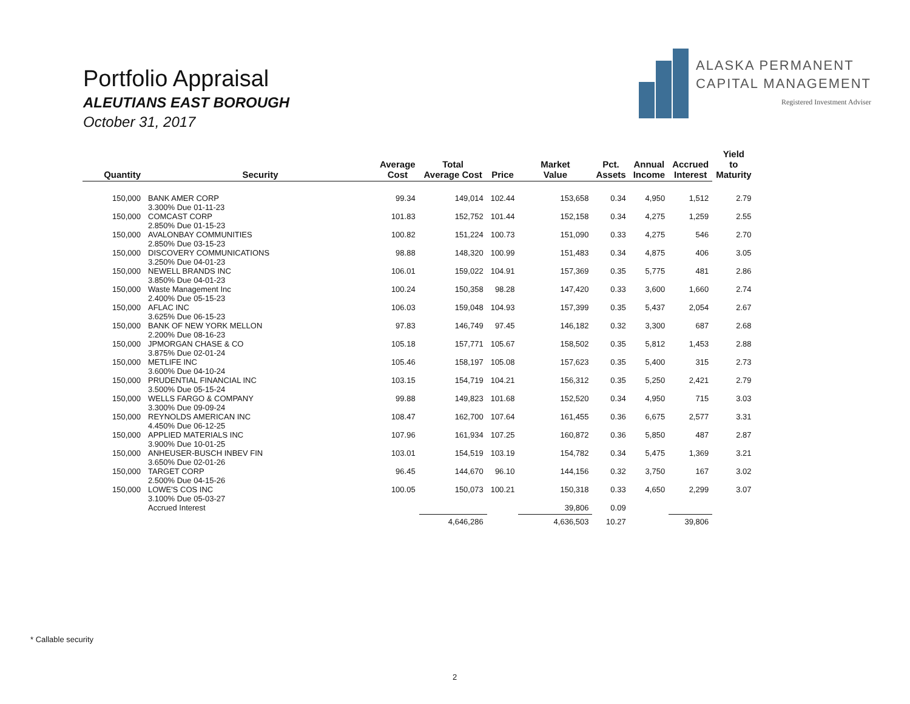Portfolio Appraisal
ALEUTIANS EAST BOROUGH
October 31, 2017
ALASKA PERMANENT
CAPITAL MANAGEMENT
Registered Investment Adviser
| Quantity | Security | Average Cost | Total Average Cost | Price | Market Value | Pct. Assets | Annual Income | Accrued Interest | Yield to Maturity |
| --- | --- | --- | --- | --- | --- | --- | --- | --- | --- |
| 150,000 | BANK AMER CORP 3.300% Due 01-11-23 | 99.34 | 149,014 | 102.44 | 153,658 | 0.34 | 4,950 | 1,512 | 2.79 |
| 150,000 | COMCAST CORP 2.850% Due 01-15-23 | 101.83 | 152,752 | 101.44 | 152,158 | 0.34 | 4,275 | 1,259 | 2.55 |
| 150,000 | AVALONBAY COMMUNITIES 2.850% Due 03-15-23 | 100.82 | 151,224 | 100.73 | 151,090 | 0.33 | 4,275 | 546 | 2.70 |
| 150,000 | DISCOVERY COMMUNICATIONS 3.250% Due 04-01-23 | 98.88 | 148,320 | 100.99 | 151,483 | 0.34 | 4,875 | 406 | 3.05 |
| 150,000 | NEWELL BRANDS INC 3.850% Due 04-01-23 | 106.01 | 159,022 | 104.91 | 157,369 | 0.35 | 5,775 | 481 | 2.86 |
| 150,000 | Waste Management Inc 2.400% Due 05-15-23 | 100.24 | 150,358 | 98.28 | 147,420 | 0.33 | 3,600 | 1,660 | 2.74 |
| 150,000 | AFLAC INC 3.625% Due 06-15-23 | 106.03 | 159,048 | 104.93 | 157,399 | 0.35 | 5,437 | 2,054 | 2.67 |
| 150,000 | BANK OF NEW YORK MELLON 2.200% Due 08-16-23 | 97.83 | 146,749 | 97.45 | 146,182 | 0.32 | 3,300 | 687 | 2.68 |
| 150,000 | JPMORGAN CHASE & CO 3.875% Due 02-01-24 | 105.18 | 157,771 | 105.67 | 158,502 | 0.35 | 5,812 | 1,453 | 2.88 |
| 150,000 | METLIFE INC 3.600% Due 04-10-24 | 105.46 | 158,197 | 105.08 | 157,623 | 0.35 | 5,400 | 315 | 2.73 |
| 150,000 | PRUDENTIAL FINANCIAL INC 3.500% Due 05-15-24 | 103.15 | 154,719 | 104.21 | 156,312 | 0.35 | 5,250 | 2,421 | 2.79 |
| 150,000 | WELLS FARGO & COMPANY 3.300% Due 09-09-24 | 99.88 | 149,823 | 101.68 | 152,520 | 0.34 | 4,950 | 715 | 3.03 |
| 150,000 | REYNOLDS AMERICAN INC 4.450% Due 06-12-25 | 108.47 | 162,700 | 107.64 | 161,455 | 0.36 | 6,675 | 2,577 | 3.31 |
| 150,000 | APPLIED MATERIALS INC 3.900% Due 10-01-25 | 107.96 | 161,934 | 107.25 | 160,872 | 0.36 | 5,850 | 487 | 2.87 |
| 150,000 | ANHEUSER-BUSCH INBEV FIN 3.650% Due 02-01-26 | 103.01 | 154,519 | 103.19 | 154,782 | 0.34 | 5,475 | 1,369 | 3.21 |
| 150,000 | TARGET CORP 2.500% Due 04-15-26 | 96.45 | 144,670 | 96.10 | 144,156 | 0.32 | 3,750 | 167 | 3.02 |
| 150,000 | LOWE'S COS INC 3.100% Due 05-03-27 | 100.05 | 150,073 | 100.21 | 150,318 | 0.33 | 4,650 | 2,299 | 3.07 |
| | Accrued Interest | | | | 39,806 | 0.09 | | | |
| | | | 4,646,286 | | 4,636,503 | 10.27 | | 39,806 | |
* Callable security
2